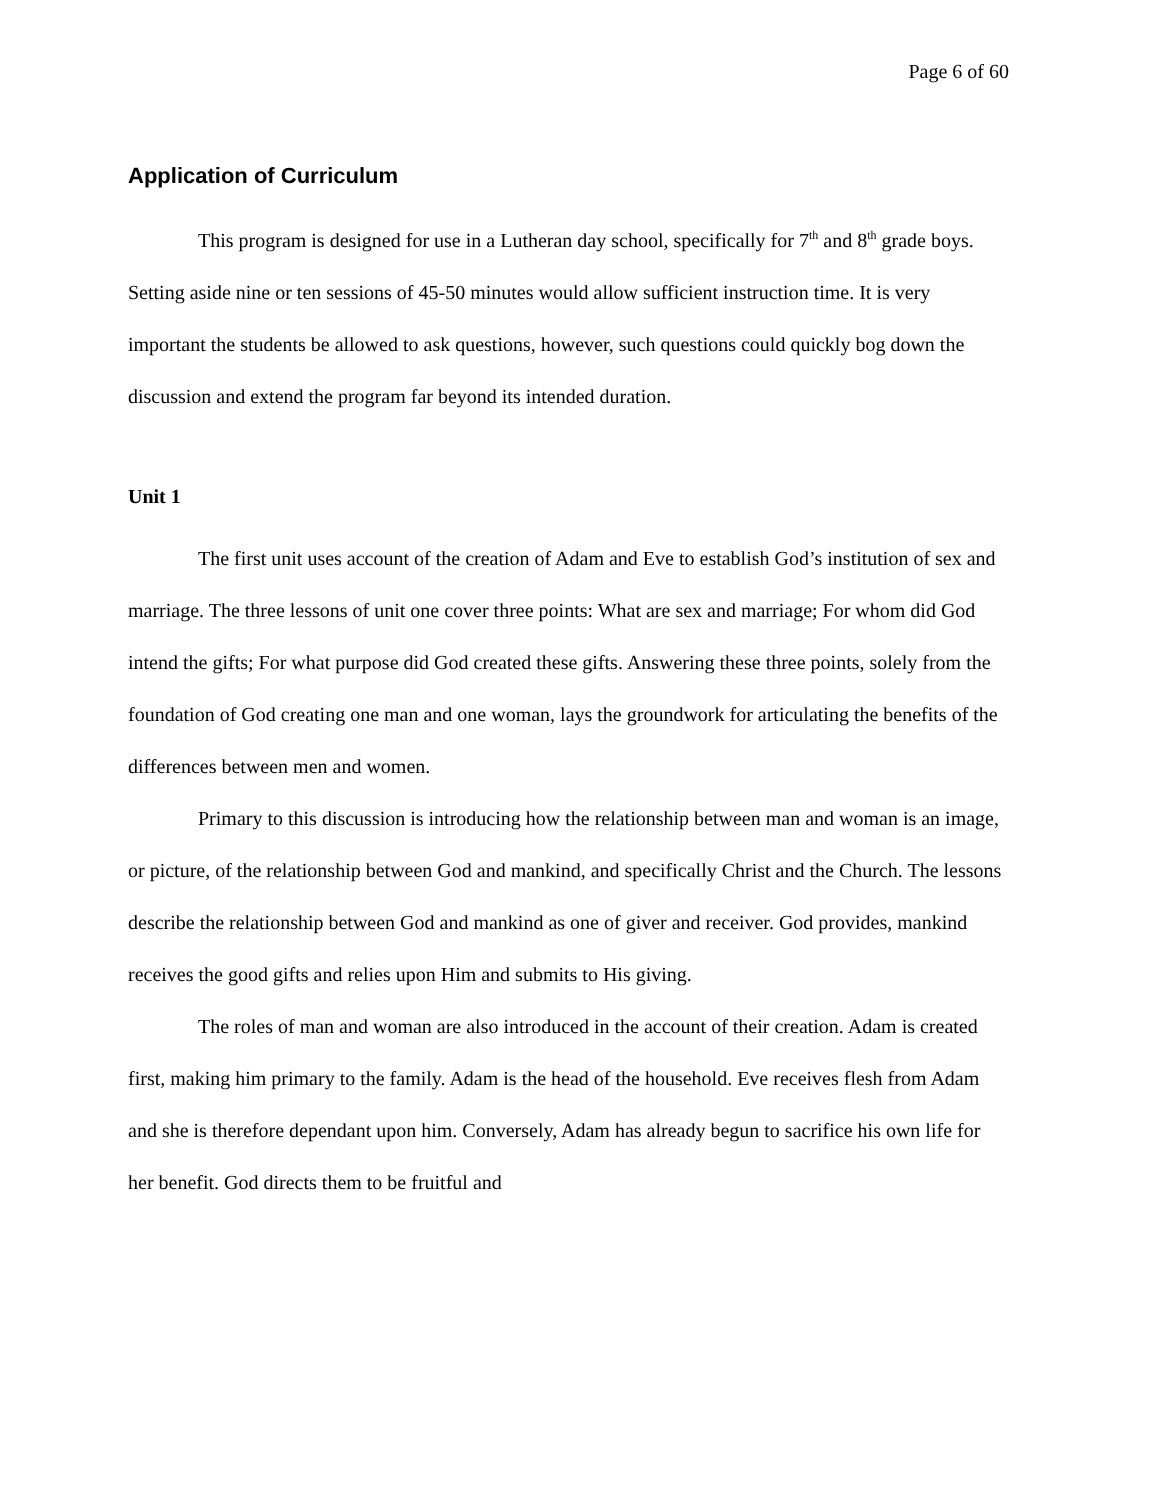Page 6 of 60
Application of Curriculum
This program is designed for use in a Lutheran day school, specifically for 7<sup>th</sup> and 8<sup>th</sup> grade boys. Setting aside nine or ten sessions of 45-50 minutes would allow sufficient instruction time. It is very important the students be allowed to ask questions, however, such questions could quickly bog down the discussion and extend the program far beyond its intended duration.
Unit 1
The first unit uses account of the creation of Adam and Eve to establish God’s institution of sex and marriage. The three lessons of unit one cover three points: What are sex and marriage; For whom did God intend the gifts; For what purpose did God created these gifts. Answering these three points, solely from the foundation of God creating one man and one woman, lays the groundwork for articulating the benefits of the differences between men and women.
Primary to this discussion is introducing how the relationship between man and woman is an image, or picture, of the relationship between God and mankind, and specifically Christ and the Church. The lessons describe the relationship between God and mankind as one of giver and receiver. God provides, mankind receives the good gifts and relies upon Him and submits to His giving.
The roles of man and woman are also introduced in the account of their creation. Adam is created first, making him primary to the family. Adam is the head of the household. Eve receives flesh from Adam and she is therefore dependant upon him. Conversely, Adam has already begun to sacrifice his own life for her benefit. God directs them to be fruitful and